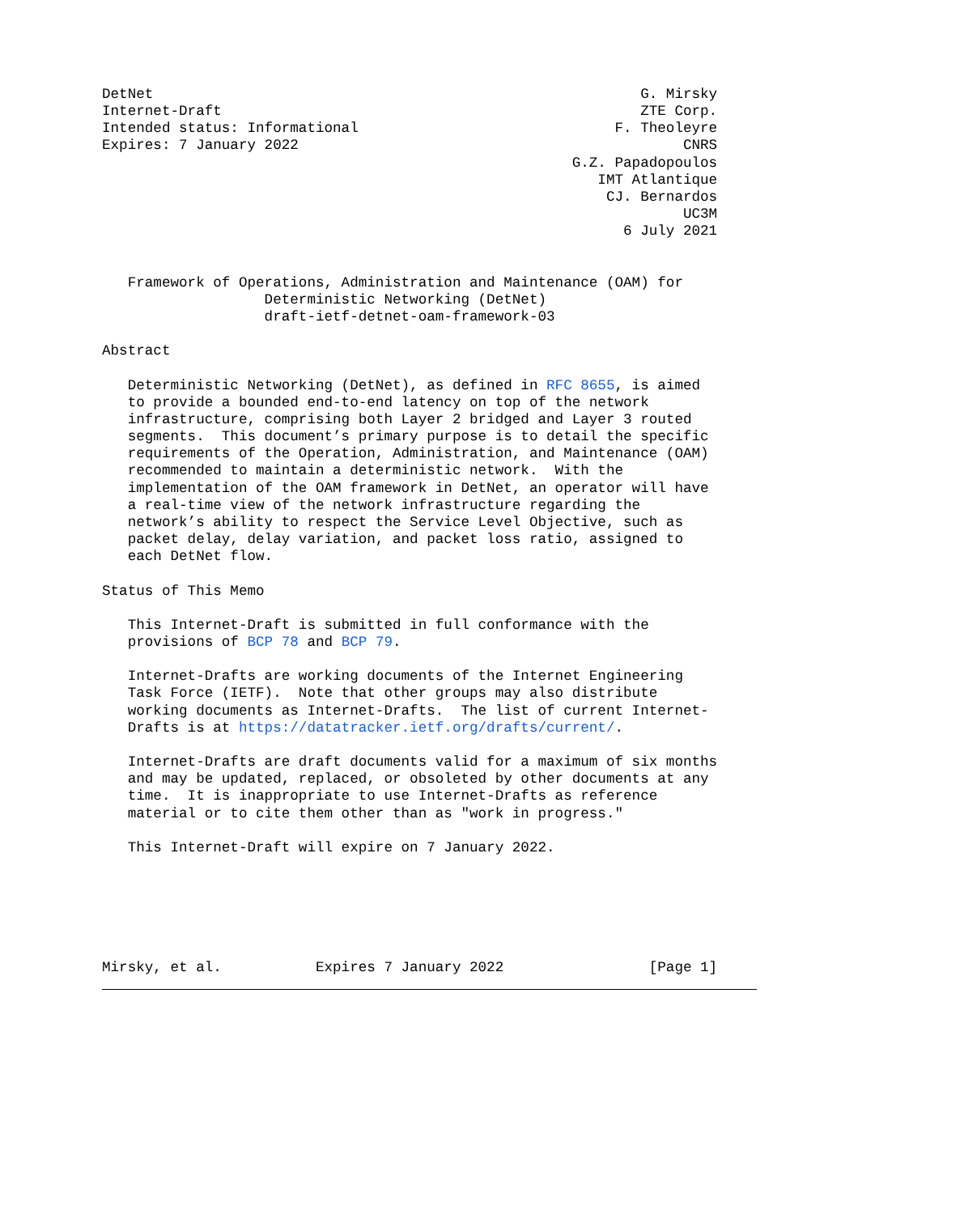DetNet                                                         G. Mirsky
Internet-Draft                                                 ZTE Corp.
Intended status: Informational                              F. Theoleyre
Expires: 7 January 2022                                             CNRS
                                                       G.Z. Papadopoulos
                                                          IMT Atlantique
                                                           CJ. Bernardos
                                                                    UC3M
                                                             6 July 2021


   Framework of Operations, Administration and Maintenance (OAM) for
                   Deterministic Networking (DetNet)
                   draft-ietf-detnet-oam-framework-03

Abstract

   Deterministic Networking (DetNet), as defined in RFC 8655, is aimed
   to provide a bounded end-to-end latency on top of the network
   infrastructure, comprising both Layer 2 bridged and Layer 3 routed
   segments.  This document’s primary purpose is to detail the specific
   requirements of the Operation, Administration, and Maintenance (OAM)
   recommended to maintain a deterministic network.  With the
   implementation of the OAM framework in DetNet, an operator will have
   a real-time view of the network infrastructure regarding the
   network’s ability to respect the Service Level Objective, such as
   packet delay, delay variation, and packet loss ratio, assigned to
   each DetNet flow.

Status of This Memo

   This Internet-Draft is submitted in full conformance with the
   provisions of BCP 78 and BCP 79.

   Internet-Drafts are working documents of the Internet Engineering
   Task Force (IETF).  Note that other groups may also distribute
   working documents as Internet-Drafts.  The list of current Internet-
   Drafts is at https://datatracker.ietf.org/drafts/current/.

   Internet-Drafts are draft documents valid for a maximum of six months
   and may be updated, replaced, or obsoleted by other documents at any
   time.  It is inappropriate to use Internet-Drafts as reference
   material or to cite them other than as "work in progress."

   This Internet-Draft will expire on 7 January 2022.






Mirsky, et al.           Expires 7 January 2022                 [Page 1]